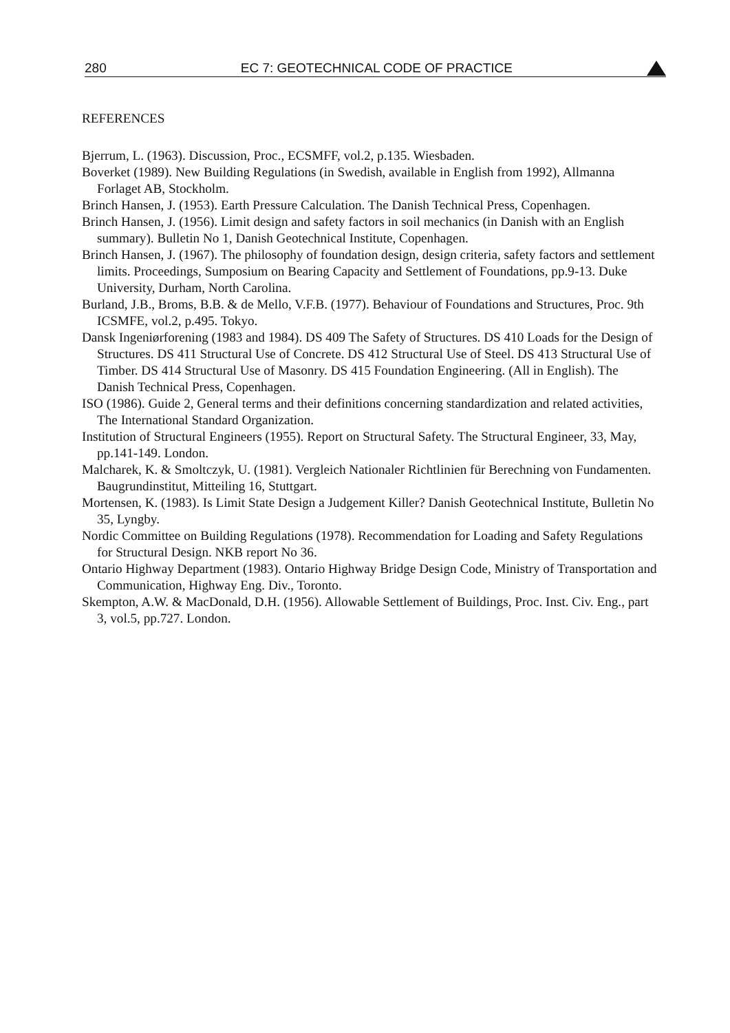280 EC 7: GEOTECHNICAL CODE OF PRACTICE
REFERENCES
Bjerrum, L. (1963). Discussion, Proc., ECSMFF, vol.2, p.135. Wiesbaden.
Boverket (1989). New Building Regulations (in Swedish, available in English from 1992), Allmanna Forlaget AB, Stockholm.
Brinch Hansen, J. (1953). Earth Pressure Calculation. The Danish Technical Press, Copenhagen.
Brinch Hansen, J. (1956). Limit design and safety factors in soil mechanics (in Danish with an English summary). Bulletin No 1, Danish Geotechnical Institute, Copenhagen.
Brinch Hansen, J. (1967). The philosophy of foundation design, design criteria, safety factors and settlement limits. Proceedings, Sumposium on Bearing Capacity and Settlement of Foundations, pp.9-13. Duke University, Durham, North Carolina.
Burland, J.B., Broms, B.B. & de Mello, V.F.B. (1977). Behaviour of Foundations and Structures, Proc. 9th ICSMFE, vol.2, p.495. Tokyo.
Dansk Ingeniørforening (1983 and 1984). DS 409 The Safety of Structures. DS 410 Loads for the Design of Structures. DS 411 Structural Use of Concrete. DS 412 Structural Use of Steel. DS 413 Structural Use of Timber. DS 414 Structural Use of Masonry. DS 415 Foundation Engineering. (All in English). The Danish Technical Press, Copenhagen.
ISO (1986). Guide 2, General terms and their definitions concerning standardization and related activities, The International Standard Organization.
Institution of Structural Engineers (1955). Report on Structural Safety. The Structural Engineer, 33, May, pp.141-149. London.
Malcharek, K. & Smoltczyk, U. (1981). Vergleich Nationaler Richtlinien für Berechning von Fundamenten. Baugrundinstitut, Mitteiling 16, Stuttgart.
Mortensen, K. (1983). Is Limit State Design a Judgement Killer? Danish Geotechnical Institute, Bulletin No 35, Lyngby.
Nordic Committee on Building Regulations (1978). Recommendation for Loading and Safety Regulations for Structural Design. NKB report No 36.
Ontario Highway Department (1983). Ontario Highway Bridge Design Code, Ministry of Transportation and Communication, Highway Eng. Div., Toronto.
Skempton, A.W. & MacDonald, D.H. (1956). Allowable Settlement of Buildings, Proc. Inst. Civ. Eng., part 3, vol.5, pp.727. London.